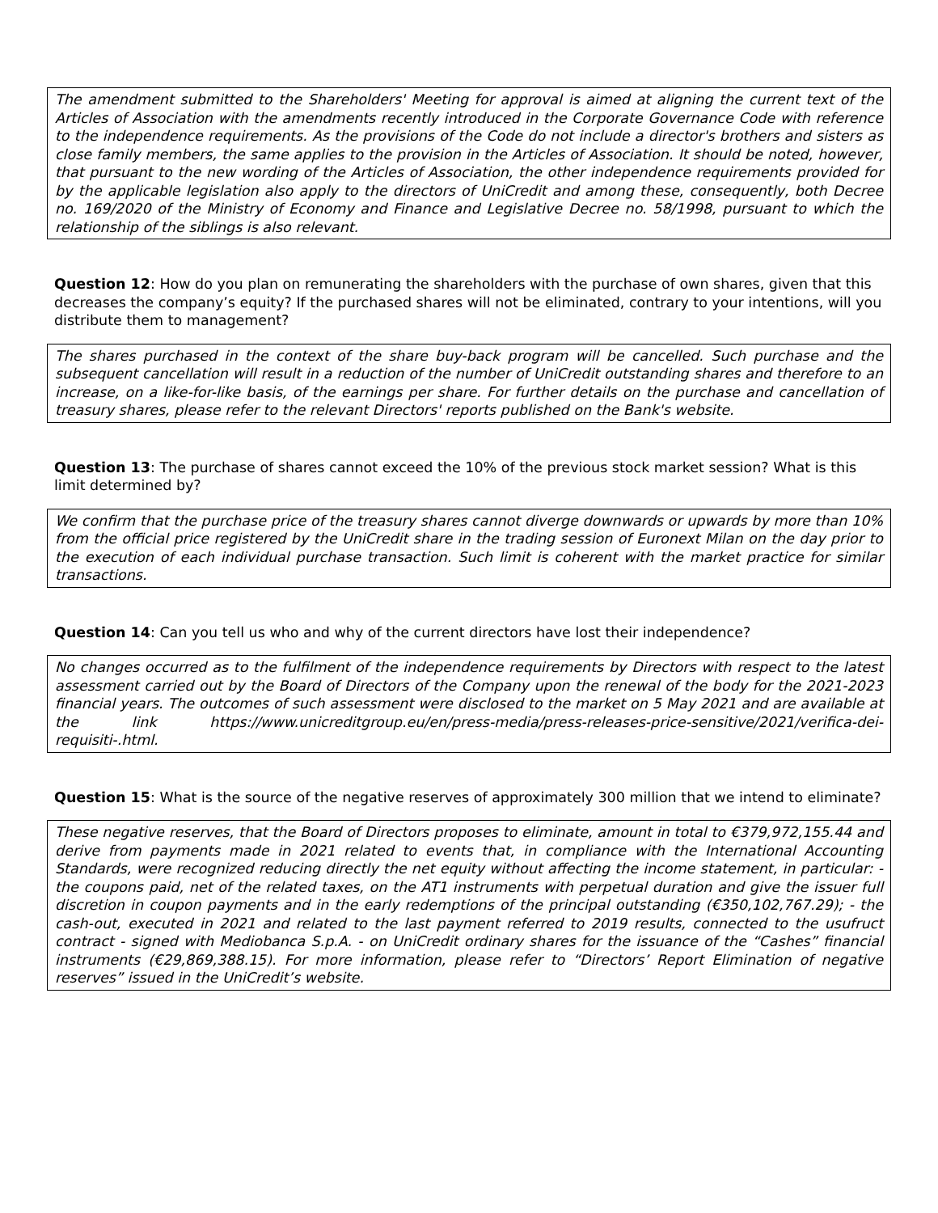The amendment submitted to the Shareholders' Meeting for approval is aimed at aligning the current text of the Articles of Association with the amendments recently introduced in the Corporate Governance Code with reference to the independence requirements. As the provisions of the Code do not include a director's brothers and sisters as close family members, the same applies to the provision in the Articles of Association. It should be noted, however, that pursuant to the new wording of the Articles of Association, the other independence requirements provided for by the applicable legislation also apply to the directors of UniCredit and among these, consequently, both Decree no. 169/2020 of the Ministry of Economy and Finance and Legislative Decree no. 58/1998, pursuant to which the relationship of the siblings is also relevant.
Question 12: How do you plan on remunerating the shareholders with the purchase of own shares, given that this decreases the company’s equity? If the purchased shares will not be eliminated, contrary to your intentions, will you distribute them to management?
The shares purchased in the context of the share buy-back program will be cancelled. Such purchase and the subsequent cancellation will result in a reduction of the number of UniCredit outstanding shares and therefore to an increase, on a like-for-like basis, of the earnings per share. For further details on the purchase and cancellation of treasury shares, please refer to the relevant Directors' reports published on the Bank's website.
Question 13: The purchase of shares cannot exceed the 10% of the previous stock market session? What is this limit determined by?
We confirm that the purchase price of the treasury shares cannot diverge downwards or upwards by more than 10% from the official price registered by the UniCredit share in the trading session of Euronext Milan on the day prior to the execution of each individual purchase transaction. Such limit is coherent with the market practice for similar transactions.
Question 14: Can you tell us who and why of the current directors have lost their independence?
No changes occurred as to the fulfilment of the independence requirements by Directors with respect to the latest assessment carried out by the Board of Directors of the Company upon the renewal of the body for the 2021-2023 financial years. The outcomes of such assessment were disclosed to the market on 5 May 2021 and are available at the link https://www.unicreditgroup.eu/en/press-media/press-releases-price-sensitive/2021/verifica-dei-requisiti-.html.
Question 15: What is the source of the negative reserves of approximately 300 million that we intend to eliminate?
These negative reserves, that the Board of Directors proposes to eliminate, amount in total to €379,972,155.44 and derive from payments made in 2021 related to events that, in compliance with the International Accounting Standards, were recognized reducing directly the net equity without affecting the income statement, in particular: - the coupons paid, net of the related taxes, on the AT1 instruments with perpetual duration and give the issuer full discretion in coupon payments and in the early redemptions of the principal outstanding (€350,102,767.29); - the cash-out, executed in 2021 and related to the last payment referred to 2019 results, connected to the usufruct contract - signed with Mediobanca S.p.A. - on UniCredit ordinary shares for the issuance of the “Cashes” financial instruments (€29,869,388.15). For more information, please refer to “Directors’ Report Elimination of negative reserves” issued in the UniCredit’s website.